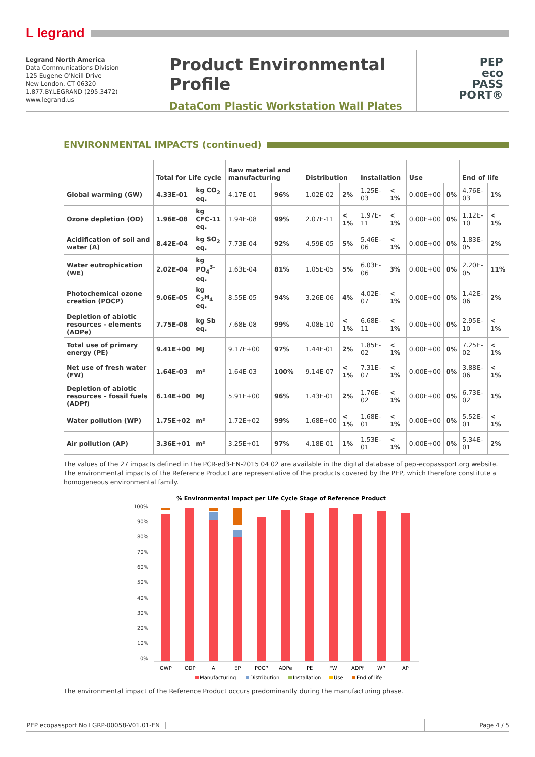L legrand
Legrand North America
Data Communications Division
125 Eugene O'Neill Drive
New London, CT 06320
1.877.BY.LEGRAND (295.3472)
www.legrand.us
Product Environmental Profile
DataCom Plastic Workstation Wall Plates
PEP
eco
PASS
PORT®
ENVIRONMENTAL IMPACTS (continued)
| | Total for Life cycle | | Raw material and manufacturing | | Distribution | | Installation | | Use | | End of life | |
| --- | --- | --- | --- | --- | --- | --- | --- | --- | --- | --- | --- | --- |
| Global warming (GW) | 4.33E-01 | kg CO<sub>2</sub> eq. | 4.17E-01 | 96% | 1.02E-02 | 2% | 1.25E-03 | < 1% | 0.00E+00 | 0% | 4.76E-03 | 1% |
| Ozone depletion (OD) | 1.96E-08 | kg CFC-11 eq. | 1.94E-08 | 99% | 2.07E-11 | < 1% | 1.97E-11 | < 1% | 0.00E+00 | 0% | 1.12E-10 | < 1% |
| Acidification of soil and water (A) | 8.42E-04 | kg SO<sub>2</sub> eq. | 7.73E-04 | 92% | 4.59E-05 | 5% | 5.46E-06 | < 1% | 0.00E+00 | 0% | 1.83E-05 | 2% |
| Water eutrophication (WE) | 2.02E-04 | kg PO<sub>4</sub><sup>3-</sup> eq. | 1.63E-04 | 81% | 1.05E-05 | 5% | 6.03E-06 | 3% | 0.00E+00 | 0% | 2.20E-05 | 11% |
| Photochemical ozone creation (POCP) | 9.06E-05 | kg C<sub>2</sub>H<sub>4</sub> eq. | 8.55E-05 | 94% | 3.26E-06 | 4% | 4.02E-07 | < 1% | 0.00E+00 | 0% | 1.42E-06 | 2% |
| Depletion of abiotic resources - elements (ADPe) | 7.75E-08 | kg Sb eq. | 7.68E-08 | 99% | 4.08E-10 | < 1% | 6.68E-11 | < 1% | 0.00E+00 | 0% | 2.95E-10 | < 1% |
| Total use of primary energy (PE) | 9.41E+00 | MJ | 9.17E+00 | 97% | 1.44E-01 | 2% | 1.85E-02 | < 1% | 0.00E+00 | 0% | 7.25E-02 | < 1% |
| Net use of fresh water (FW) | 1.64E-03 | m³ | 1.64E-03 | 100% | 9.14E-07 | < 1% | 7.31E-07 | < 1% | 0.00E+00 | 0% | 3.88E-06 | < 1% |
| Depletion of abiotic resources – fossil fuels (ADPf) | 6.14E+00 | MJ | 5.91E+00 | 96% | 1.43E-01 | 2% | 1.76E-02 | < 1% | 0.00E+00 | 0% | 6.73E-02 | 1% |
| Water pollution (WP) | 1.75E+02 | m³ | 1.72E+02 | 99% | 1.68E+00 | < 1% | 1.68E-01 | < 1% | 0.00E+00 | 0% | 5.52E-01 | < 1% |
| Air pollution (AP) | 3.36E+01 | m³ | 3.25E+01 | 97% | 4.18E-01 | 1% | 1.53E-01 | < 1% | 0.00E+00 | 0% | 5.34E-01 | 2% |
The values of the 27 impacts defined in the PCR-ed3-EN-2015 04 02 are available in the digital database of pep-ecopassport.org website. The environmental impacts of the Reference Product are representative of the products covered by the PEP, which therefore constitute a homogeneous environmental family.
% Environmental Impact per Life Cycle Stage of Reference Product
100%
90%
80%
70%
60%
50%
40%
30%
20%
10%
0%
GWP
ODP
A
EP
POCP
ADPe
PE
FW
ADPf
WP
AP
Manufacturing
Distribution
Installation
Use
End of life
The environmental impact of the Reference Product occurs predominantly during the manufacturing phase.
PEP ecopassport No LGRP-00058-V01.01-EN
Page 4 / 5